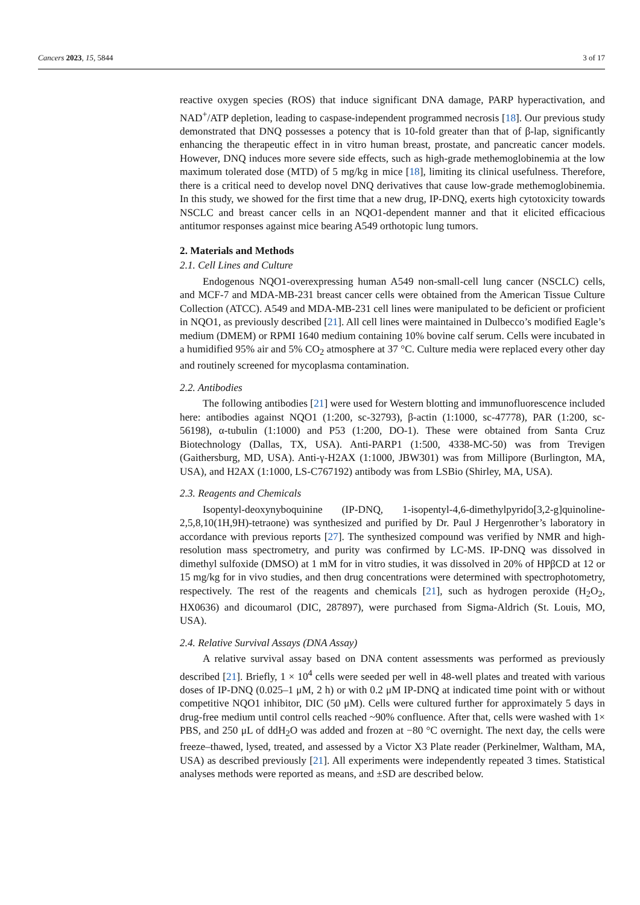Cancers 2023, 15, 5844 3 of 17
reactive oxygen species (ROS) that induce significant DNA damage, PARP hyperactivation, and NAD<sup>+</sup>/ATP depletion, leading to caspase-independent programmed necrosis [18]. Our previous study demonstrated that DNQ possesses a potency that is 10-fold greater than that of β-lap, significantly enhancing the therapeutic effect in in vitro human breast, prostate, and pancreatic cancer models. However, DNQ induces more severe side effects, such as high-grade methemoglobinemia at the low maximum tolerated dose (MTD) of 5 mg/kg in mice [18], limiting its clinical usefulness. Therefore, there is a critical need to develop novel DNQ derivatives that cause low-grade methemoglobinemia. In this study, we showed for the first time that a new drug, IP-DNQ, exerts high cytotoxicity towards NSCLC and breast cancer cells in an NQO1-dependent manner and that it elicited efficacious antitumor responses against mice bearing A549 orthotopic lung tumors.
2. Materials and Methods
2.1. Cell Lines and Culture
Endogenous NQO1-overexpressing human A549 non-small-cell lung cancer (NSCLC) cells, and MCF-7 and MDA-MB-231 breast cancer cells were obtained from the American Tissue Culture Collection (ATCC). A549 and MDA-MB-231 cell lines were manipulated to be deficient or proficient in NQO1, as previously described [21]. All cell lines were maintained in Dulbecco’s modified Eagle’s medium (DMEM) or RPMI 1640 medium containing 10% bovine calf serum. Cells were incubated in a humidified 95% air and 5% CO<sub>2</sub> atmosphere at 37 °C. Culture media were replaced every other day and routinely screened for mycoplasma contamination.
2.2. Antibodies
The following antibodies [21] were used for Western blotting and immunofluorescence included here: antibodies against NQO1 (1:200, sc-32793), β-actin (1:1000, sc-47778), PAR (1:200, sc-56198), α-tubulin (1:1000) and P53 (1:200, DO-1). These were obtained from Santa Cruz Biotechnology (Dallas, TX, USA). Anti-PARP1 (1:500, 4338-MC-50) was from Trevigen (Gaithersburg, MD, USA). Anti-γ-H2AX (1:1000, JBW301) was from Millipore (Burlington, MA, USA), and H2AX (1:1000, LS-C767192) antibody was from LSBio (Shirley, MA, USA).
2.3. Reagents and Chemicals
Isopentyl-deoxynyboquinine (IP-DNQ, 1-isopentyl-4,6-dimethylpyrido[3,2-g]quinoline-2,5,8,10(1H,9H)-tetraone) was synthesized and purified by Dr. Paul J Hergenrother’s laboratory in accordance with previous reports [27]. The synthesized compound was verified by NMR and high-resolution mass spectrometry, and purity was confirmed by LC-MS. IP-DNQ was dissolved in dimethyl sulfoxide (DMSO) at 1 mM for in vitro studies, it was dissolved in 20% of HPβCD at 12 or 15 mg/kg for in vivo studies, and then drug concentrations were determined with spectrophotometry, respectively. The rest of the reagents and chemicals [21], such as hydrogen peroxide (H<sub>2</sub>O<sub>2</sub>, HX0636) and dicoumarol (DIC, 287897), were purchased from Sigma-Aldrich (St. Louis, MO, USA).
2.4. Relative Survival Assays (DNA Assay)
A relative survival assay based on DNA content assessments was performed as previously described [21]. Briefly, 1 × 10<sup>4</sup> cells were seeded per well in 48-well plates and treated with various doses of IP-DNQ (0.025–1 μM, 2 h) or with 0.2 μM IP-DNQ at indicated time point with or without competitive NQO1 inhibitor, DIC (50 μM). Cells were cultured further for approximately 5 days in drug-free medium until control cells reached ~90% confluence. After that, cells were washed with 1× PBS, and 250 μL of ddH<sub>2</sub>O was added and frozen at −80 °C overnight. The next day, the cells were freeze–thawed, lysed, treated, and assessed by a Victor X3 Plate reader (Perkinelmer, Waltham, MA, USA) as described previously [21]. All experiments were independently repeated 3 times. Statistical analyses methods were reported as means, and ±SD are described below.